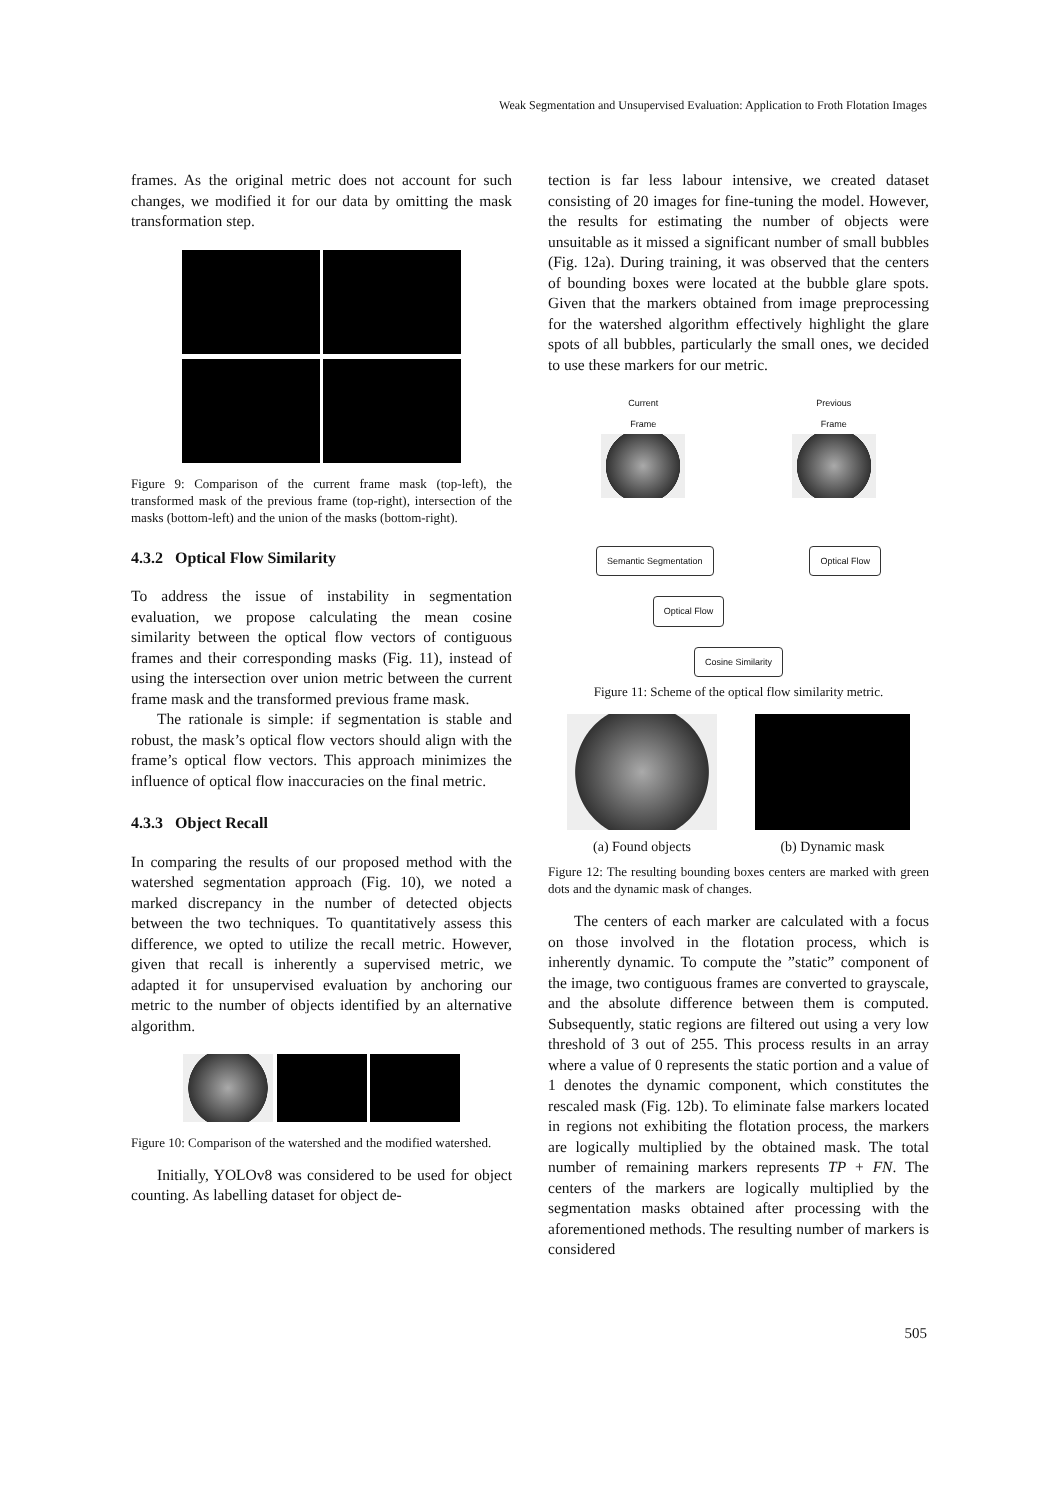Weak Segmentation and Unsupervised Evaluation: Application to Froth Flotation Images
frames. As the original metric does not account for such changes, we modified it for our data by omitting the mask transformation step.
Figure 9: Comparison of the current frame mask (top-left), the transformed mask of the previous frame (top-right), intersection of the masks (bottom-left) and the union of the masks (bottom-right).
4.3.2 Optical Flow Similarity
To address the issue of instability in segmentation evaluation, we propose calculating the mean cosine similarity between the optical flow vectors of contiguous frames and their corresponding masks (Fig. 11), instead of using the intersection over union metric between the current frame mask and the transformed previous frame mask.
The rationale is simple: if segmentation is stable and robust, the mask’s optical flow vectors should align with the frame’s optical flow vectors. This approach minimizes the influence of optical flow inaccuracies on the final metric.
4.3.3 Object Recall
In comparing the results of our proposed method with the watershed segmentation approach (Fig. 10), we noted a marked discrepancy in the number of detected objects between the two techniques. To quantitatively assess this difference, we opted to utilize the recall metric. However, given that recall is inherently a supervised metric, we adapted it for unsupervised evaluation by anchoring our metric to the number of objects identified by an alternative algorithm.
Figure 10: Comparison of the watershed and the modified watershed.
Initially, YOLOv8 was considered to be used for object counting. As labelling dataset for object de-
tection is far less labour intensive, we created dataset consisting of 20 images for fine-tuning the model. However, the results for estimating the number of objects were unsuitable as it missed a significant number of small bubbles (Fig. 12a). During training, it was observed that the centers of bounding boxes were located at the bubble glare spots. Given that the markers obtained from image preprocessing for the watershed algorithm effectively highlight the glare spots of all bubbles, particularly the small ones, we decided to use these markers for our metric.
Current
Frame
Previous
Frame
Semantic Segmentation Optical Flow
Optical Flow
Cosine Similarity
Figure 11: Scheme of the optical flow similarity metric.
(a) Found objects
(b) Dynamic mask
Figure 12: The resulting bounding boxes centers are marked with green dots and the dynamic mask of changes.
The centers of each marker are calculated with a focus on those involved in the flotation process, which is inherently dynamic. To compute the ”static” component of the image, two contiguous frames are converted to grayscale, and the absolute difference between them is computed. Subsequently, static regions are filtered out using a very low threshold of 3 out of 255. This process results in an array where a value of 0 represents the static portion and a value of 1 denotes the dynamic component, which constitutes the rescaled mask (Fig. 12b). To eliminate false markers located in regions not exhibiting the flotation process, the markers are logically multiplied by the obtained mask. The total number of remaining markers represents TP + FN. The centers of the markers are logically multiplied by the segmentation masks obtained after processing with the aforementioned methods. The resulting number of markers is considered
505